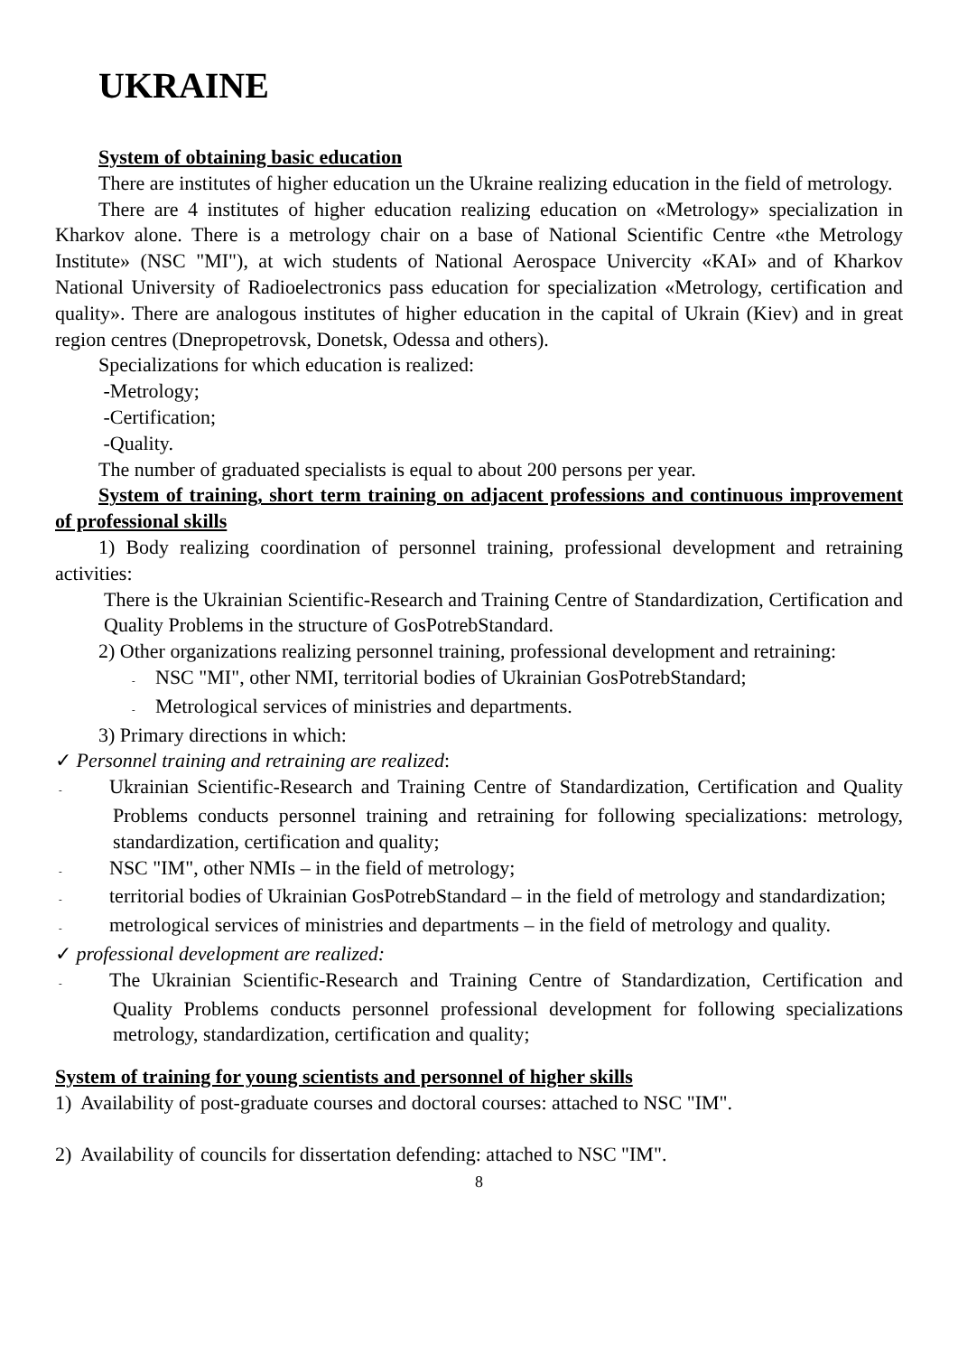UKRAINE
System of obtaining basic education
There are institutes of higher education un the Ukraine realizing education in the field of metrology.
There are 4 institutes of higher education realizing education on «Metrology» specialization in Kharkov alone. There is a metrology chair on a base of National Scientific Centre «the Metrology Institute» (NSC "MI"), at wich students of National Aerospace Univercity «KAI» and of Kharkov National University of Radioelectronics pass education for specialization «Metrology, certification and quality». There are analogous institutes of higher education in the capital of Ukrain (Kiev) and in great region centres (Dnepropetrovsk, Donetsk, Odessa and others).
Specializations for which education is realized:
-Metrology;
-Certification;
-Quality.
The number of graduated specialists is equal to about 200 persons per year.
System of training, short term training on adjacent professions and continuous improvement of professional skills
1) Body realizing coordination of personnel training, professional development and retraining activities:
There is the Ukrainian Scientific-Research and Training Centre of Standardization, Certification and Quality Problems in the structure of GosPotrebStandard.
2) Other organizations realizing personnel training, professional development and retraining:
- NSC "MI", other NMI, territorial bodies of Ukrainian GosPotrebStandard;
- Metrological services of ministries and departments.
3) Primary directions in which:
✓ Personnel training and retraining are realized:
- Ukrainian Scientific-Research and Training Centre of Standardization, Certification and Quality Problems conducts personnel training and retraining for following specializations: metrology, standardization, certification and quality;
- NSC "IM", other NMIs – in the field of metrology;
- territorial bodies of Ukrainian GosPotrebStandard – in the field of metrology and standardization;
- metrological services of ministries and departments – in the field of metrology and quality.
✓ professional development are realized:
- The Ukrainian Scientific-Research and Training Centre of Standardization, Certification and Quality Problems conducts personnel professional development for following specializations metrology, standardization, certification and quality;
System of training for young scientists and personnel of higher skills
1) Availability of post-graduate courses and doctoral courses: attached to NSC "IM".
2) Availability of councils for dissertation defending: attached to NSC "IM".
8